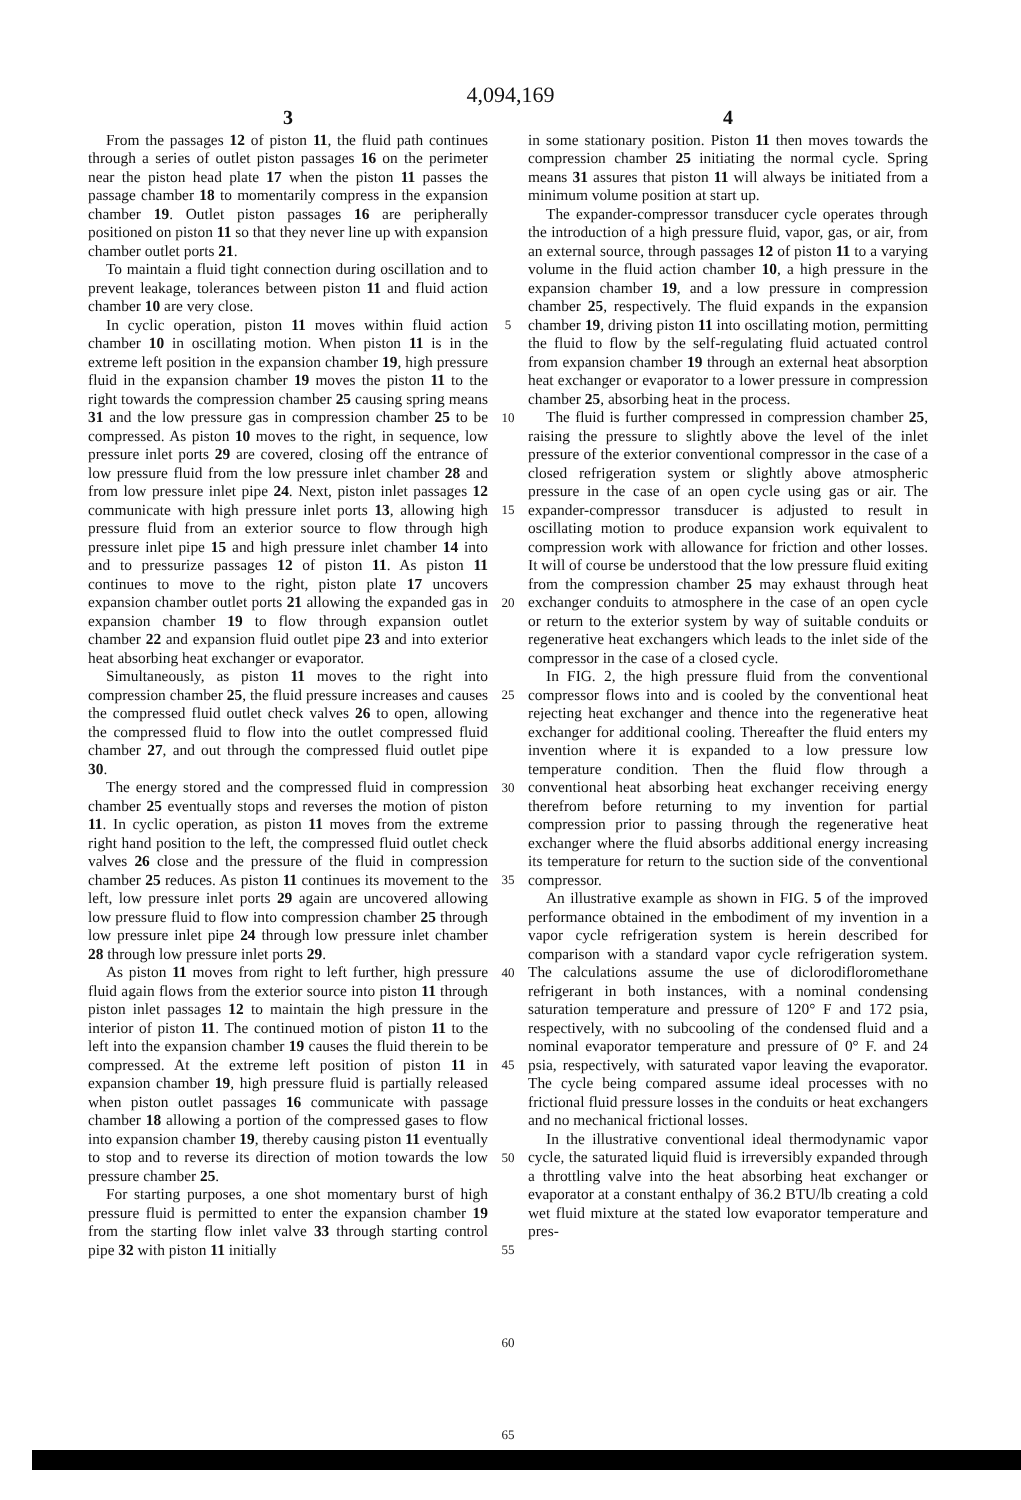4,094,169
3
From the passages 12 of piston 11, the fluid path continues through a series of outlet piston passages 16 on the perimeter near the piston head plate 17 when the piston 11 passes the passage chamber 18 to momentarily compress in the expansion chamber 19. Outlet piston passages 16 are peripherally positioned on piston 11 so that they never line up with expansion chamber outlet ports 21.
To maintain a fluid tight connection during oscillation and to prevent leakage, tolerances between piston 11 and fluid action chamber 10 are very close.
In cyclic operation, piston 11 moves within fluid action chamber 10 in oscillating motion. When piston 11 is in the extreme left position in the expansion chamber 19, high pressure fluid in the expansion chamber 19 moves the piston 11 to the right towards the compression chamber 25 causing spring means 31 and the low pressure gas in compression chamber 25 to be compressed. As piston 10 moves to the right, in sequence, low pressure inlet ports 29 are covered, closing off the entrance of low pressure fluid from the low pressure inlet chamber 28 and from low pressure inlet pipe 24. Next, piston inlet passages 12 communicate with high pressure inlet ports 13, allowing high pressure fluid from an exterior source to flow through high pressure inlet pipe 15 and high pressure inlet chamber 14 into and to pressurize passages 12 of piston 11. As piston 11 continues to move to the right, piston plate 17 uncovers expansion chamber outlet ports 21 allowing the expanded gas in expansion chamber 19 to flow through expansion outlet chamber 22 and expansion fluid outlet pipe 23 and into exterior heat absorbing heat exchanger or evaporator.
Simultaneously, as piston 11 moves to the right into compression chamber 25, the fluid pressure increases and causes the compressed fluid outlet check valves 26 to open, allowing the compressed fluid to flow into the outlet compressed fluid chamber 27, and out through the compressed fluid outlet pipe 30.
The energy stored and the compressed fluid in compression chamber 25 eventually stops and reverses the motion of piston 11. In cyclic operation, as piston 11 moves from the extreme right hand position to the left, the compressed fluid outlet check valves 26 close and the pressure of the fluid in compression chamber 25 reduces. As piston 11 continues its movement to the left, low pressure inlet ports 29 again are uncovered allowing low pressure fluid to flow into compression chamber 25 through low pressure inlet pipe 24 through low pressure inlet chamber 28 through low pressure inlet ports 29.
As piston 11 moves from right to left further, high pressure fluid again flows from the exterior source into piston 11 through piston inlet passages 12 to maintain the high pressure in the interior of piston 11. The continued motion of piston 11 to the left into the expansion chamber 19 causes the fluid therein to be compressed. At the extreme left position of piston 11 in expansion chamber 19, high pressure fluid is partially released when piston outlet passages 16 communicate with passage chamber 18 allowing a portion of the compressed gases to flow into expansion chamber 19, thereby causing piston 11 eventually to stop and to reverse its direction of motion towards the low pressure chamber 25.
For starting purposes, a one shot momentary burst of high pressure fluid is permitted to enter the expansion chamber 19 from the starting flow inlet valve 33 through starting control pipe 32 with piston 11 initially
5
10
15
20
25
30
35
40
45
50
55
60
65
4
in some stationary position. Piston 11 then moves towards the compression chamber 25 initiating the normal cycle. Spring means 31 assures that piston 11 will always be initiated from a minimum volume position at start up.
The expander-compressor transducer cycle operates through the introduction of a high pressure fluid, vapor, gas, or air, from an external source, through passages 12 of piston 11 to a varying volume in the fluid action chamber 10, a high pressure in the expansion chamber 19, and a low pressure in compression chamber 25, respectively. The fluid expands in the expansion chamber 19, driving piston 11 into oscillating motion, permitting the fluid to flow by the self-regulating fluid actuated control from expansion chamber 19 through an external heat absorption heat exchanger or evaporator to a lower pressure in compression chamber 25, absorbing heat in the process.
The fluid is further compressed in compression chamber 25, raising the pressure to slightly above the level of the inlet pressure of the exterior conventional compressor in the case of a closed refrigeration system or slightly above atmospheric pressure in the case of an open cycle using gas or air. The expander-compressor transducer is adjusted to result in oscillating motion to produce expansion work equivalent to compression work with allowance for friction and other losses. It will of course be understood that the low pressure fluid exiting from the compression chamber 25 may exhaust through heat exchanger conduits to atmosphere in the case of an open cycle or return to the exterior system by way of suitable conduits or regenerative heat exchangers which leads to the inlet side of the compressor in the case of a closed cycle.
In FIG. 2, the high pressure fluid from the conventional compressor flows into and is cooled by the conventional heat rejecting heat exchanger and thence into the regenerative heat exchanger for additional cooling. Thereafter the fluid enters my invention where it is expanded to a low pressure low temperature condition. Then the fluid flow through a conventional heat absorbing heat exchanger receiving energy therefrom before returning to my invention for partial compression prior to passing through the regenerative heat exchanger where the fluid absorbs additional energy increasing its temperature for return to the suction side of the conventional compressor.
An illustrative example as shown in FIG. 5 of the improved performance obtained in the embodiment of my invention in a vapor cycle refrigeration system is herein described for comparison with a standard vapor cycle refrigeration system. The calculations assume the use of diclorodifloromethane refrigerant in both instances, with a nominal condensing saturation temperature and pressure of 120° F and 172 psia, respectively, with no subcooling of the condensed fluid and a nominal evaporator temperature and pressure of 0° F. and 24 psia, respectively, with saturated vapor leaving the evaporator. The cycle being compared assume ideal processes with no frictional fluid pressure losses in the conduits or heat exchangers and no mechanical frictional losses.
In the illustrative conventional ideal thermodynamic vapor cycle, the saturated liquid fluid is irreversibly expanded through a throttling valve into the heat absorbing heat exchanger or evaporator at a constant enthalpy of 36.2 BTU/lb creating a cold wet fluid mixture at the stated low evaporator temperature and pres-